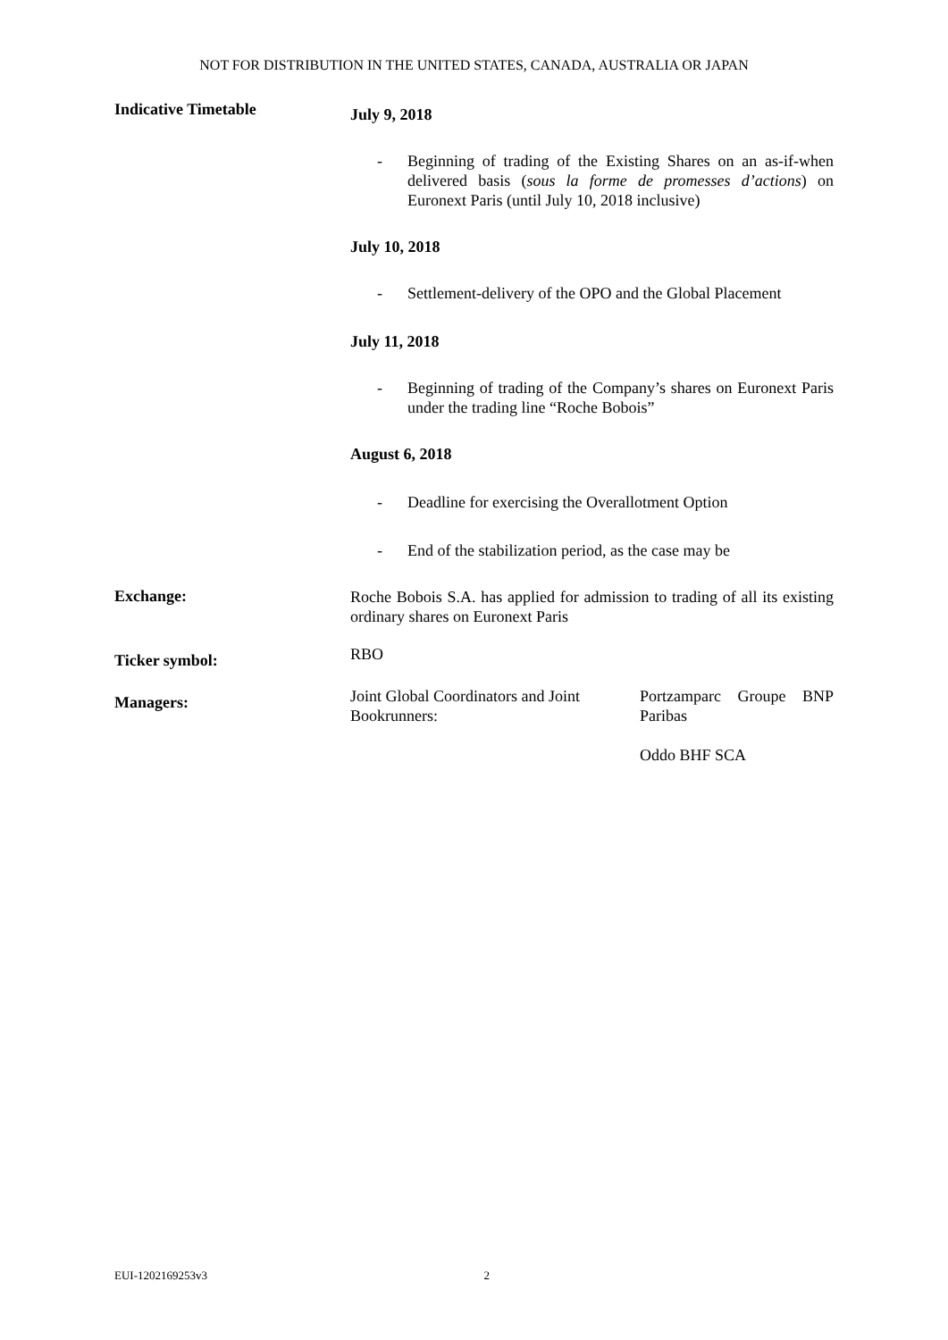NOT FOR DISTRIBUTION IN THE UNITED STATES, CANADA, AUSTRALIA OR JAPAN
Indicative Timetable
July 9, 2018
- Beginning of trading of the Existing Shares on an as-if-when delivered basis (sous la forme de promesses d’actions) on Euronext Paris (until July 10, 2018 inclusive)
July 10, 2018
- Settlement-delivery of the OPO and the Global Placement
July 11, 2018
- Beginning of trading of the Company’s shares on Euronext Paris under the trading line “Roche Bobois”
August 6, 2018
- Deadline for exercising the Overallotment Option
- End of the stabilization period, as the case may be
Exchange:
Roche Bobois S.A. has applied for admission to trading of all its existing ordinary shares on Euronext Paris
Ticker symbol:
RBO
Managers:
Joint Global Coordinators and Joint Bookrunners:
Portzamparc Groupe BNP Paribas
Oddo BHF SCA
EUI-1202169253v3 2